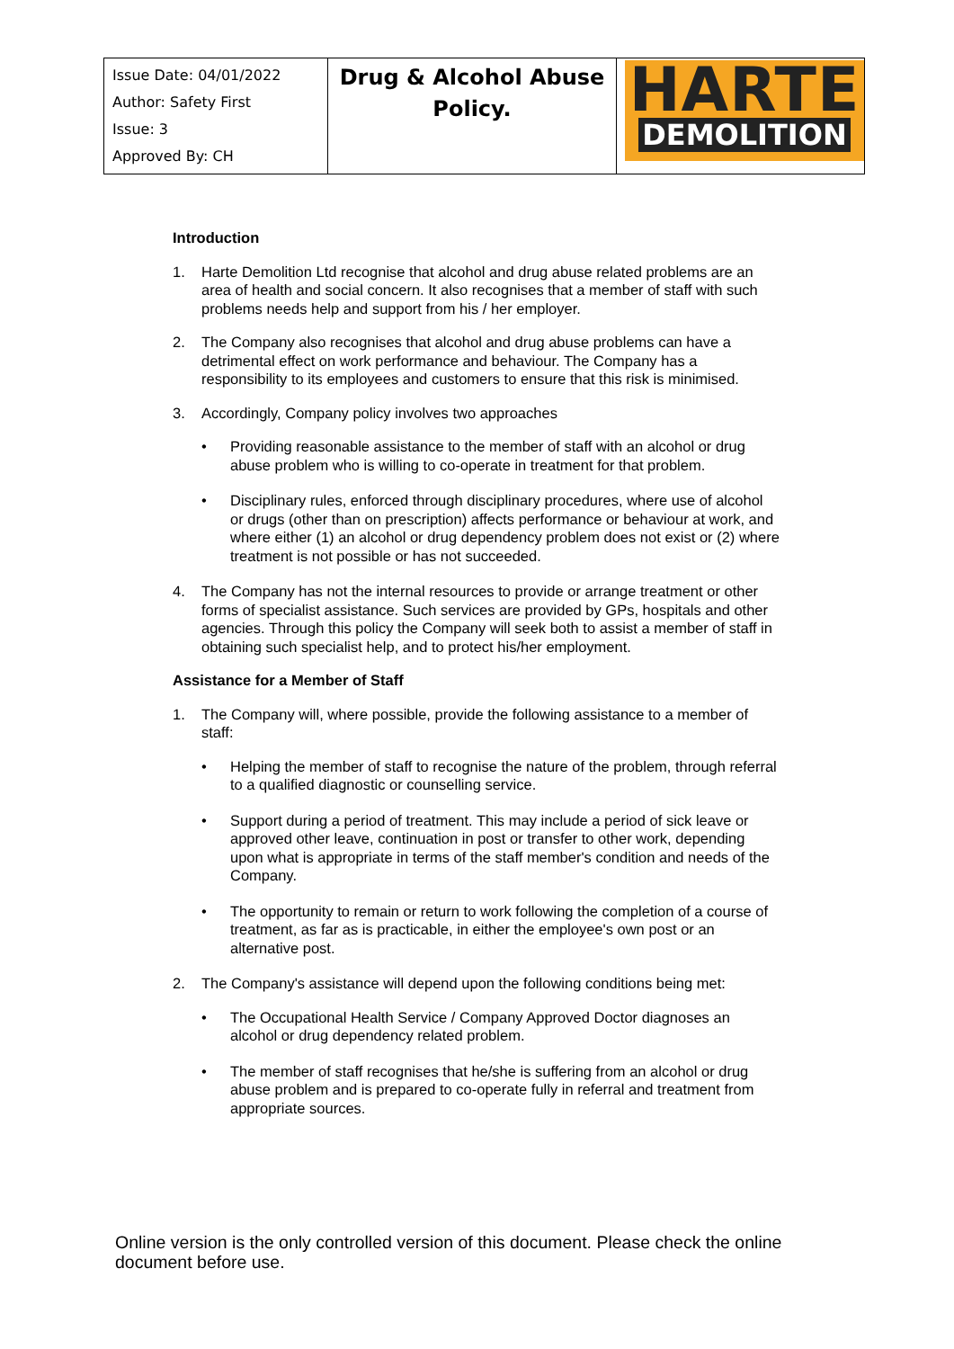| Issue Date: 04/01/2022 Author: Safety First Issue: 3 Approved By: CH | Drug & Alcohol Abuse Policy. | HARTE DEMOLITION |
Introduction
1. Harte Demolition Ltd recognise that alcohol and drug abuse related problems are an area of health and social concern. It also recognises that a member of staff with such problems needs help and support from his / her employer.
2. The Company also recognises that alcohol and drug abuse problems can have a detrimental effect on work performance and behaviour. The Company has a responsibility to its employees and customers to ensure that this risk is minimised.
3. Accordingly, Company policy involves two approaches
• Providing reasonable assistance to the member of staff with an alcohol or drug abuse problem who is willing to co-operate in treatment for that problem.
• Disciplinary rules, enforced through disciplinary procedures, where use of alcohol or drugs (other than on prescription) affects performance or behaviour at work, and where either (1) an alcohol or drug dependency problem does not exist or (2) where treatment is not possible or has not succeeded.
4. The Company has not the internal resources to provide or arrange treatment or other forms of specialist assistance. Such services are provided by GPs, hospitals and other agencies. Through this policy the Company will seek both to assist a member of staff in obtaining such specialist help, and to protect his/her employment.
Assistance for a Member of Staff
1. The Company will, where possible, provide the following assistance to a member of staff:
• Helping the member of staff to recognise the nature of the problem, through referral to a qualified diagnostic or counselling service.
• Support during a period of treatment. This may include a period of sick leave or approved other leave, continuation in post or transfer to other work, depending upon what is appropriate in terms of the staff member's condition and needs of the Company.
• The opportunity to remain or return to work following the completion of a course of treatment, as far as is practicable, in either the employee's own post or an alternative post.
2. The Company's assistance will depend upon the following conditions being met:
• The Occupational Health Service / Company Approved Doctor diagnoses an alcohol or drug dependency related problem.
• The member of staff recognises that he/she is suffering from an alcohol or drug abuse problem and is prepared to co-operate fully in referral and treatment from appropriate sources.
Online version is the only controlled version of this document. Please check the online document before use.